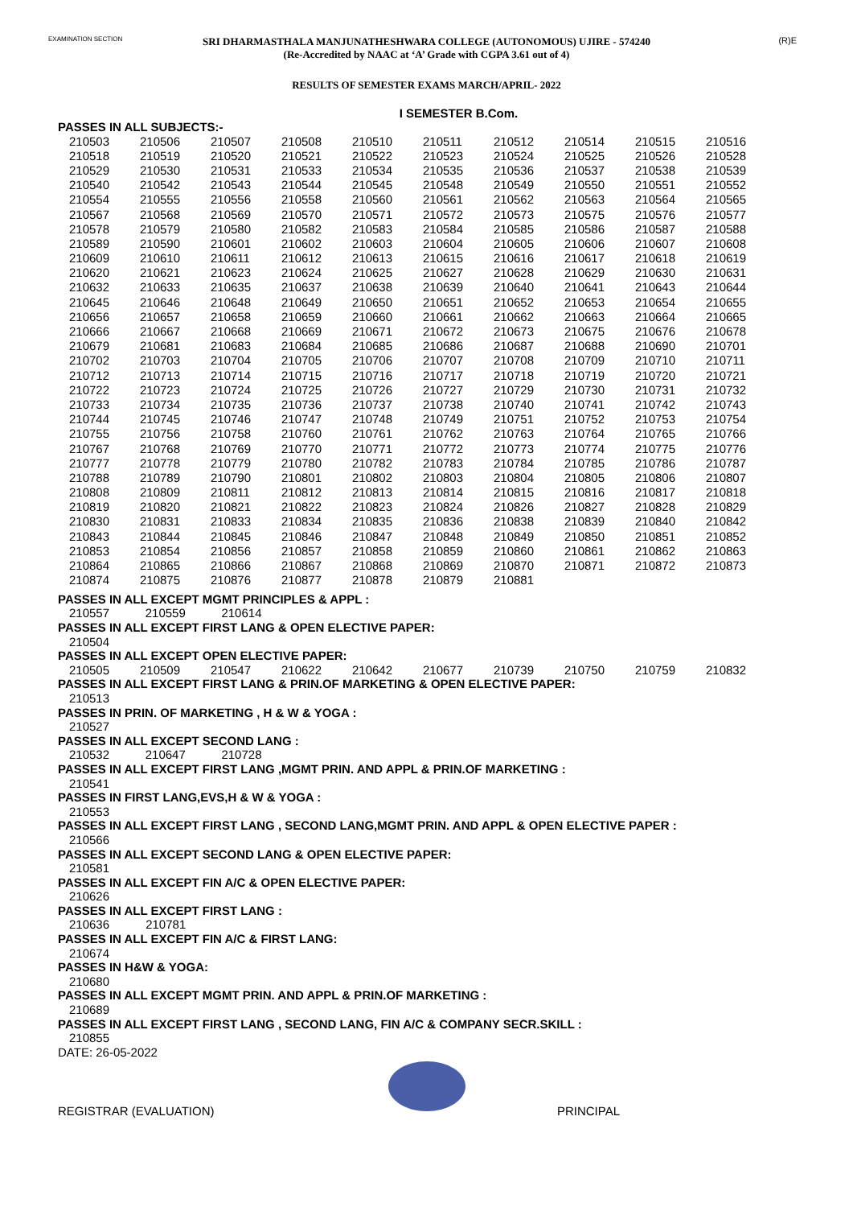EXAMINATION SECTION (R)E
SRI DHARMASTHALA MANJUNATHESHWARA COLLEGE (AUTONOMOUS) UJIRE - 574240
(Re-Accredited by NAAC at ‘A’ Grade with CGPA 3.61 out of 4)
RESULTS OF SEMESTER EXAMS MARCH/APRIL- 2022
I SEMESTER B.Com.
PASSES IN ALL SUBJECTS:-
| 210503 | 210506 | 210507 | 210508 | 210510 | 210511 | 210512 | 210514 | 210515 | 210516 |
| 210518 | 210519 | 210520 | 210521 | 210522 | 210523 | 210524 | 210525 | 210526 | 210528 |
| 210529 | 210530 | 210531 | 210533 | 210534 | 210535 | 210536 | 210537 | 210538 | 210539 |
| 210540 | 210542 | 210543 | 210544 | 210545 | 210548 | 210549 | 210550 | 210551 | 210552 |
| 210554 | 210555 | 210556 | 210558 | 210560 | 210561 | 210562 | 210563 | 210564 | 210565 |
| 210567 | 210568 | 210569 | 210570 | 210571 | 210572 | 210573 | 210575 | 210576 | 210577 |
| 210578 | 210579 | 210580 | 210582 | 210583 | 210584 | 210585 | 210586 | 210587 | 210588 |
| 210589 | 210590 | 210601 | 210602 | 210603 | 210604 | 210605 | 210606 | 210607 | 210608 |
| 210609 | 210610 | 210611 | 210612 | 210613 | 210615 | 210616 | 210617 | 210618 | 210619 |
| 210620 | 210621 | 210623 | 210624 | 210625 | 210627 | 210628 | 210629 | 210630 | 210631 |
| 210632 | 210633 | 210635 | 210637 | 210638 | 210639 | 210640 | 210641 | 210643 | 210644 |
| 210645 | 210646 | 210648 | 210649 | 210650 | 210651 | 210652 | 210653 | 210654 | 210655 |
| 210656 | 210657 | 210658 | 210659 | 210660 | 210661 | 210662 | 210663 | 210664 | 210665 |
| 210666 | 210667 | 210668 | 210669 | 210671 | 210672 | 210673 | 210675 | 210676 | 210678 |
| 210679 | 210681 | 210683 | 210684 | 210685 | 210686 | 210687 | 210688 | 210690 | 210701 |
| 210702 | 210703 | 210704 | 210705 | 210706 | 210707 | 210708 | 210709 | 210710 | 210711 |
| 210712 | 210713 | 210714 | 210715 | 210716 | 210717 | 210718 | 210719 | 210720 | 210721 |
| 210722 | 210723 | 210724 | 210725 | 210726 | 210727 | 210729 | 210730 | 210731 | 210732 |
| 210733 | 210734 | 210735 | 210736 | 210737 | 210738 | 210740 | 210741 | 210742 | 210743 |
| 210744 | 210745 | 210746 | 210747 | 210748 | 210749 | 210751 | 210752 | 210753 | 210754 |
| 210755 | 210756 | 210758 | 210760 | 210761 | 210762 | 210763 | 210764 | 210765 | 210766 |
| 210767 | 210768 | 210769 | 210770 | 210771 | 210772 | 210773 | 210774 | 210775 | 210776 |
| 210777 | 210778 | 210779 | 210780 | 210782 | 210783 | 210784 | 210785 | 210786 | 210787 |
| 210788 | 210789 | 210790 | 210801 | 210802 | 210803 | 210804 | 210805 | 210806 | 210807 |
| 210808 | 210809 | 210811 | 210812 | 210813 | 210814 | 210815 | 210816 | 210817 | 210818 |
| 210819 | 210820 | 210821 | 210822 | 210823 | 210824 | 210826 | 210827 | 210828 | 210829 |
| 210830 | 210831 | 210833 | 210834 | 210835 | 210836 | 210838 | 210839 | 210840 | 210842 |
| 210843 | 210844 | 210845 | 210846 | 210847 | 210848 | 210849 | 210850 | 210851 | 210852 |
| 210853 | 210854 | 210856 | 210857 | 210858 | 210859 | 210860 | 210861 | 210862 | 210863 |
| 210864 | 210865 | 210866 | 210867 | 210868 | 210869 | 210870 | 210871 | 210872 | 210873 |
| 210874 | 210875 | 210876 | 210877 | 210878 | 210879 | 210881 | | | |
PASSES IN ALL EXCEPT MGMT PRINCIPLES & APPL :
| 210557 | 210559 | 210614 | | | | | | | |
PASSES IN ALL EXCEPT FIRST LANG & OPEN ELECTIVE PAPER:
| 210504 | | | | | | | | | |
PASSES IN ALL EXCEPT OPEN ELECTIVE PAPER:
| 210505 | 210509 | 210547 | 210622 | 210642 | 210677 | 210739 | 210750 | 210759 | 210832 |
PASSES IN ALL EXCEPT FIRST LANG & PRIN.OF MARKETING & OPEN ELECTIVE PAPER:
| 210513 | | | | | | | | | |
PASSES IN PRIN. OF MARKETING , H & W & YOGA :
| 210527 | | | | | | | | | |
PASSES IN ALL EXCEPT SECOND LANG :
| 210532 | 210647 | 210728 | | | | | | | |
PASSES IN ALL EXCEPT FIRST LANG ,MGMT PRIN. AND APPL & PRIN.OF MARKETING :
| 210541 | | | | | | | | | |
PASSES IN FIRST LANG,EVS,H & W & YOGA :
| 210553 | | | | | | | | | |
PASSES IN ALL EXCEPT FIRST LANG , SECOND LANG,MGMT PRIN. AND APPL & OPEN ELECTIVE PAPER :
| 210566 | | | | | | | | | |
PASSES IN ALL EXCEPT SECOND LANG & OPEN ELECTIVE PAPER:
| 210581 | | | | | | | | | |
PASSES IN ALL EXCEPT FIN A/C & OPEN ELECTIVE PAPER:
| 210626 | | | | | | | | | |
PASSES IN ALL EXCEPT FIRST LANG :
| 210636 | 210781 | | | | | | | | |
PASSES IN ALL EXCEPT FIN A/C & FIRST LANG:
| 210674 | | | | | | | | | |
PASSES IN H&W & YOGA:
| 210680 | | | | | | | | | |
PASSES IN ALL EXCEPT MGMT PRIN. AND APPL & PRIN.OF MARKETING :
| 210689 | | | | | | | | | |
PASSES IN ALL EXCEPT FIRST LANG , SECOND LANG, FIN A/C & COMPANY SECR.SKILL :
| 210855 | | | | | | | | | |
DATE: 26-05-2022
REGISTRAR (EVALUATION) PRINCIPAL